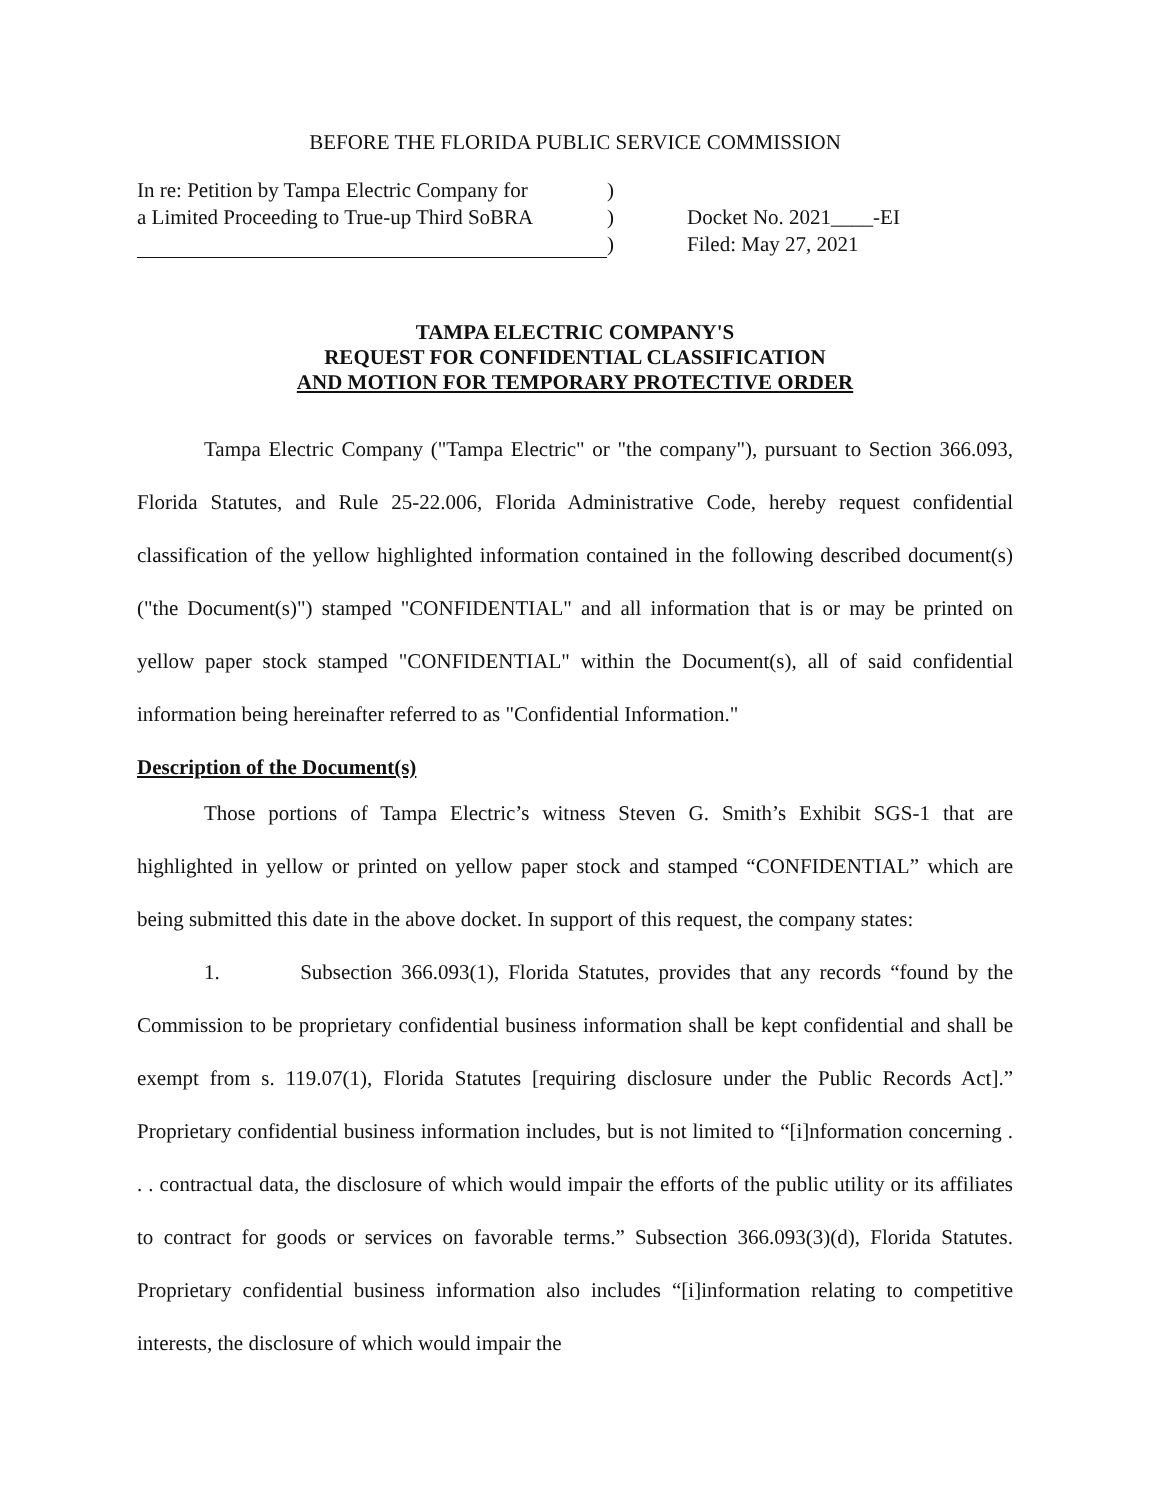BEFORE THE FLORIDA PUBLIC SERVICE COMMISSION
In re: Petition by Tampa Electric Company for
a Limited Proceeding to True-up Third SoBRA
)
)
)
Docket No. 2021____-EI
Filed: May 27, 2021
TAMPA ELECTRIC COMPANY'S
REQUEST FOR CONFIDENTIAL CLASSIFICATION
AND MOTION FOR TEMPORARY PROTECTIVE ORDER
Tampa Electric Company ("Tampa Electric" or "the company"), pursuant to Section 366.093, Florida Statutes, and Rule 25-22.006, Florida Administrative Code, hereby request confidential classification of the yellow highlighted information contained in the following described document(s) ("the Document(s)") stamped "CONFIDENTIAL" and all information that is or may be printed on yellow paper stock stamped "CONFIDENTIAL" within the Document(s), all of said confidential information being hereinafter referred to as "Confidential Information."
Description of the Document(s)
Those portions of Tampa Electric’s witness Steven G. Smith’s Exhibit SGS-1 that are highlighted in yellow or printed on yellow paper stock and stamped “CONFIDENTIAL” which are being submitted this date in the above docket. In support of this request, the company states:
1. Subsection 366.093(1), Florida Statutes, provides that any records “found by the Commission to be proprietary confidential business information shall be kept confidential and shall be exempt from s. 119.07(1), Florida Statutes [requiring disclosure under the Public Records Act].” Proprietary confidential business information includes, but is not limited to “[i]nformation concerning . . . contractual data, the disclosure of which would impair the efforts of the public utility or its affiliates to contract for goods or services on favorable terms.” Subsection 366.093(3)(d), Florida Statutes. Proprietary confidential business information also includes “[i]information relating to competitive interests, the disclosure of which would impair the